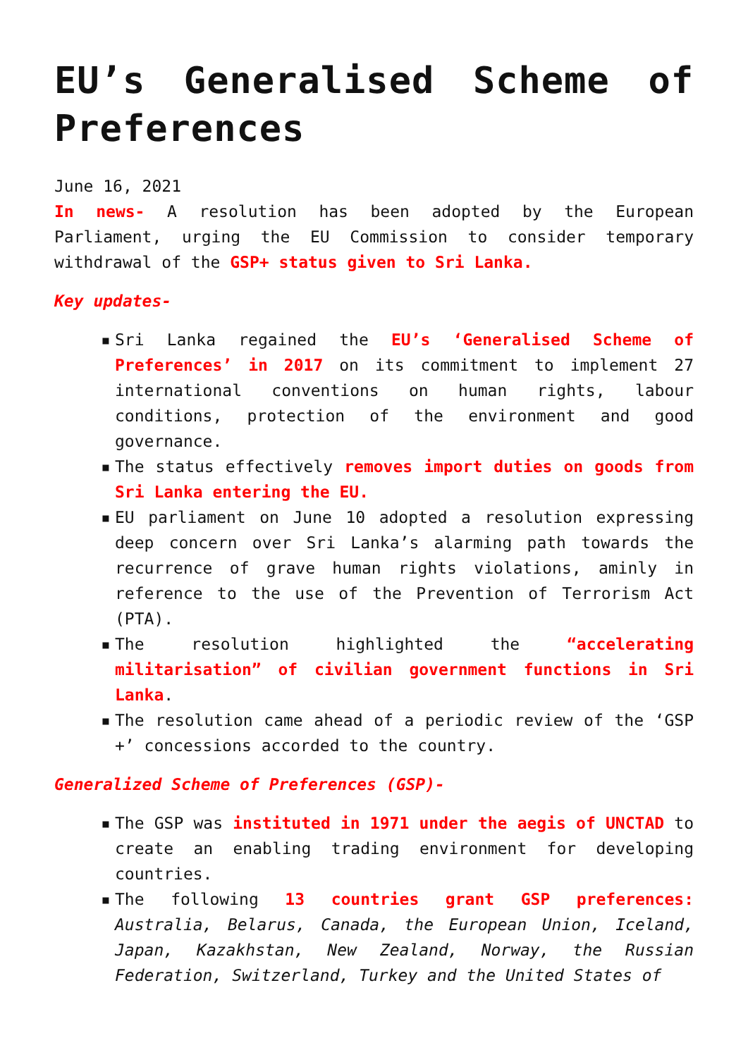EU’s Generalised Scheme of Preferences
June 16, 2021
In news- A resolution has been adopted by the European Parliament, urging the EU Commission to consider temporary withdrawal of the GSP+ status given to Sri Lanka.
Key updates-
▪ Sri Lanka regained the EU’s ‘Generalised Scheme of Preferences’ in 2017 on its commitment to implement 27 international conventions on human rights, labour conditions, protection of the environment and good governance.
▪ The status effectively removes import duties on goods from Sri Lanka entering the EU.
▪ EU parliament on June 10 adopted a resolution expressing deep concern over Sri Lanka’s alarming path towards the recurrence of grave human rights violations, aminly in reference to the use of the Prevention of Terrorism Act (PTA).
▪ The resolution highlighted the “accelerating militarisation” of civilian government functions in Sri Lanka.
▪ The resolution came ahead of a periodic review of the ‘GSP +’ concessions accorded to the country.
Generalized Scheme of Preferences (GSP)-
▪ The GSP was instituted in 1971 under the aegis of UNCTAD to create an enabling trading environment for developing countries.
▪ The following 13 countries grant GSP preferences: Australia, Belarus, Canada, the European Union, Iceland, Japan, Kazakhstan, New Zealand, Norway, the Russian Federation, Switzerland, Turkey and the United States of